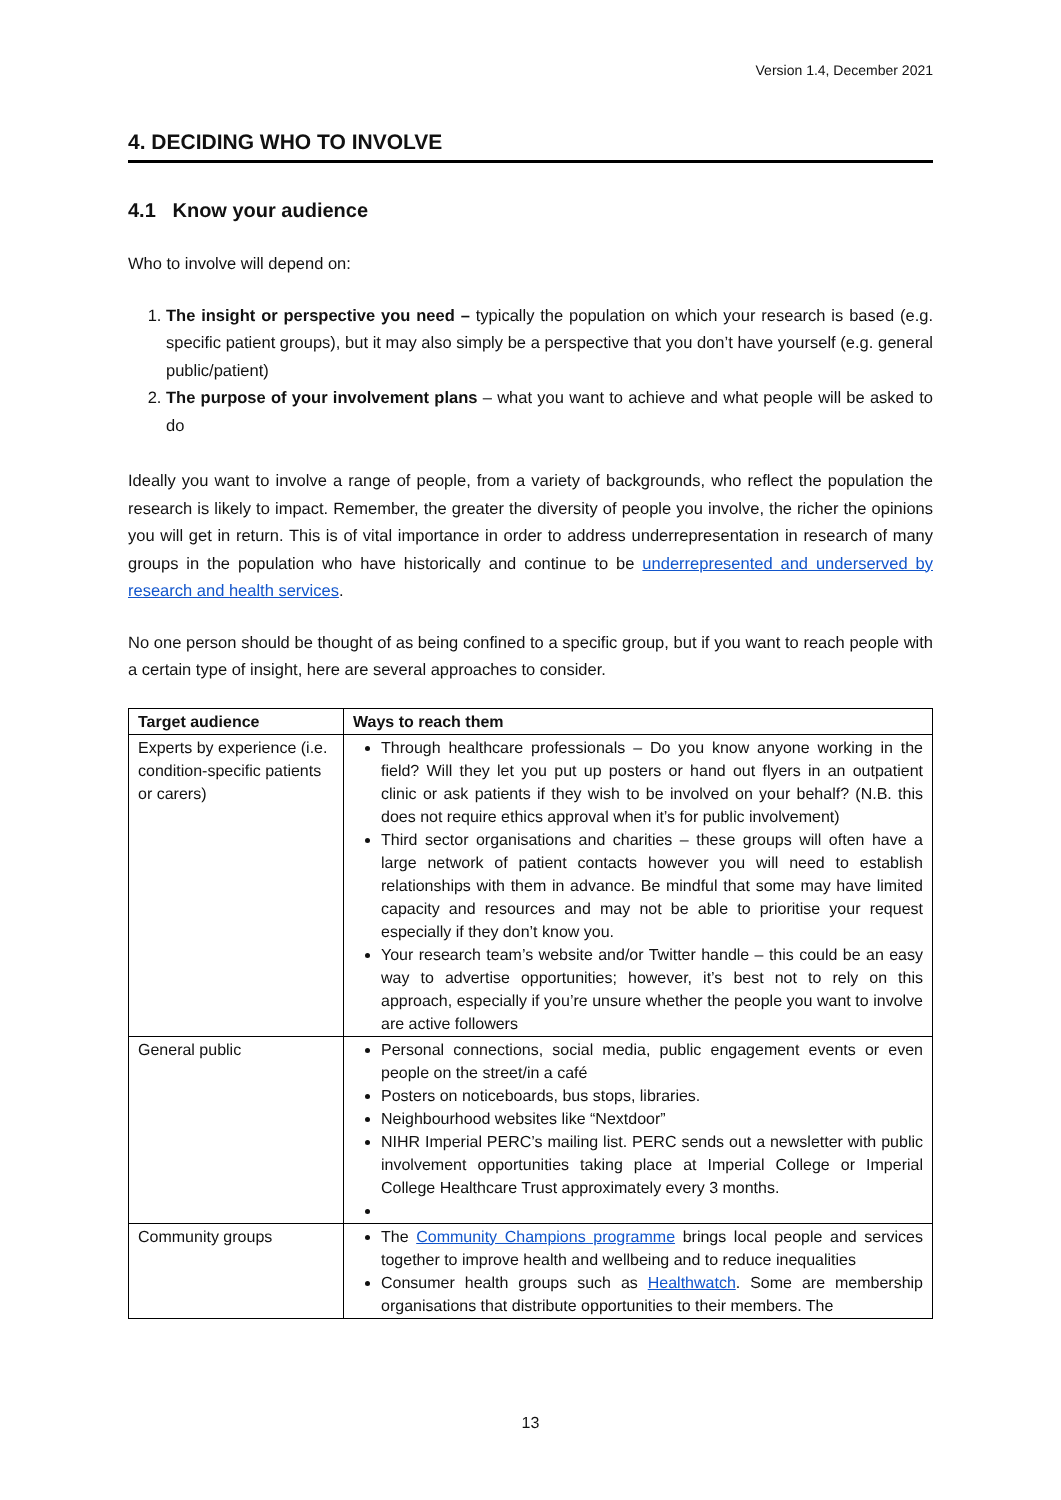Version 1.4, December 2021
4. DECIDING WHO TO INVOLVE
4.1 Know your audience
Who to involve will depend on:
1. The insight or perspective you need – typically the population on which your research is based (e.g. specific patient groups), but it may also simply be a perspective that you don’t have yourself (e.g. general public/patient)
2. The purpose of your involvement plans – what you want to achieve and what people will be asked to do
Ideally you want to involve a range of people, from a variety of backgrounds, who reflect the population the research is likely to impact. Remember, the greater the diversity of people you involve, the richer the opinions you will get in return. This is of vital importance in order to address underrepresentation in research of many groups in the population who have historically and continue to be underrepresented and underserved by research and health services.
No one person should be thought of as being confined to a specific group, but if you want to reach people with a certain type of insight, here are several approaches to consider.
| Target audience | Ways to reach them |
| --- | --- |
| Experts by experience (i.e. condition-specific patients or carers) | Through healthcare professionals – Do you know anyone working in the field? Will they let you put up posters or hand out flyers in an outpatient clinic or ask patients if they wish to be involved on your behalf? (N.B. this does not require ethics approval when it’s for public involvement) Third sector organisations and charities – these groups will often have a large network of patient contacts however you will need to establish relationships with them in advance. Be mindful that some may have limited capacity and resources and may not be able to prioritise your request especially if they don’t know you. Your research team’s website and/or Twitter handle – this could be an easy way to advertise opportunities; however, it’s best not to rely on this approach, especially if you’re unsure whether the people you want to involve are active followers |
| General public | Personal connections, social media, public engagement events or even people on the street/in a café Posters on noticeboards, bus stops, libraries. Neighbourhood websites like “Nextdoor” NIHR Imperial PERC’s mailing list. PERC sends out a newsletter with public involvement opportunities taking place at Imperial College or Imperial College Healthcare Trust approximately every 3 months. |
| Community groups | The Community Champions programme brings local people and services together to improve health and wellbeing and to reduce inequalities Consumer health groups such as Healthwatch . Some are membership organisations that distribute opportunities to their members. The |
13